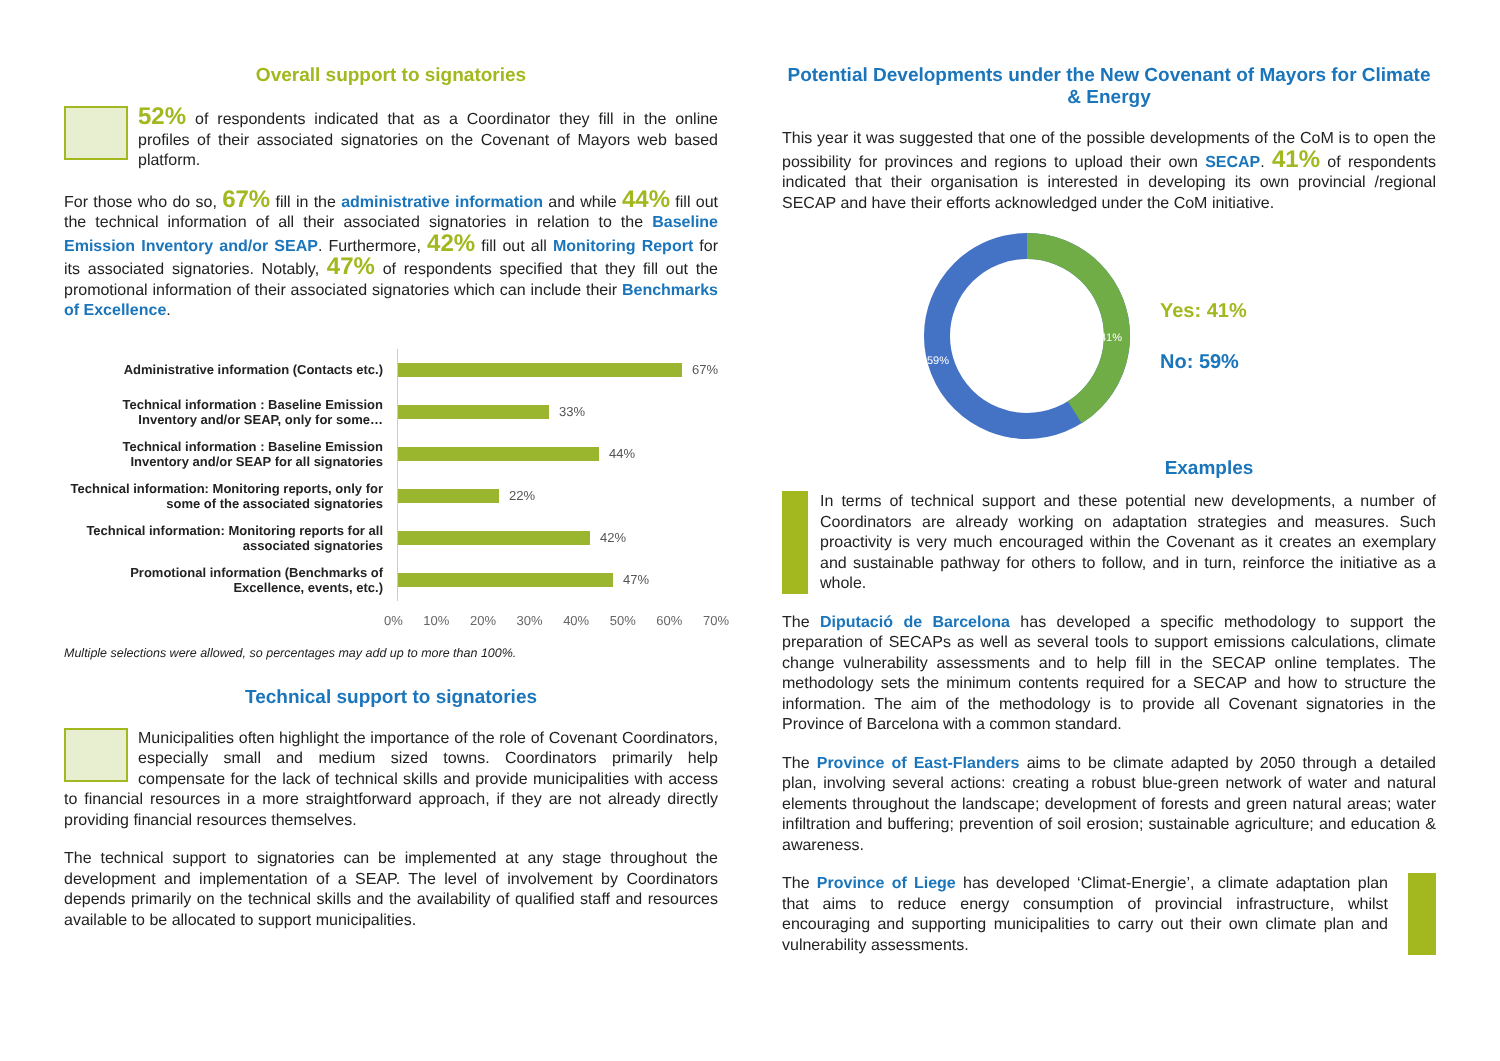Overall support to signatories
52% of respondents indicated that as a Coordinator they fill in the online profiles of their associated signatories on the Covenant of Mayors web based platform.
For those who do so, 67% fill in the administrative information and while 44% fill out the technical information of all their associated signatories in relation to the Baseline Emission Inventory and/or SEAP. Furthermore, 42% fill out all Monitoring Report for its associated signatories. Notably, 47% of respondents specified that they fill out the promotional information of their associated signatories which can include their Benchmarks of Excellence.
Administrative information (Contacts etc.)
Technical information : Baseline Emission Inventory and/or SEAP, only for some…
Technical information : Baseline Emission Inventory and/or SEAP for all signatories
Technical information: Monitoring reports, only for some of the associated signatories
Technical information: Monitoring reports for all associated signatories
Promotional information (Benchmarks of Excellence, events, etc.)
67%
33%
44%
22%
42%
47%
0% 10% 20% 30% 40% 50% 60% 70%
Multiple selections were allowed, so percentages may add up to more than 100%.
Technical support to signatories
Municipalities often highlight the importance of the role of Covenant Coordinators, especially small and medium sized towns. Coordinators primarily help compensate for the lack of technical skills and provide municipalities with access to financial resources in a more straightforward approach, if they are not already directly providing financial resources themselves.
The technical support to signatories can be implemented at any stage throughout the development and implementation of a SEAP. The level of involvement by Coordinators depends primarily on the technical skills and the availability of qualified staff and resources available to be allocated to support municipalities.
Potential Developments under the New Covenant of Mayors for Climate & Energy
This year it was suggested that one of the possible developments of the CoM is to open the possibility for provinces and regions to upload their own SECAP. 41% of respondents indicated that their organisation is interested in developing its own provincial /regional SECAP and have their efforts acknowledged under the CoM initiative.
41%
59%
Yes: 41%
No: 59%
Examples
In terms of technical support and these potential new developments, a number of Coordinators are already working on adaptation strategies and measures. Such proactivity is very much encouraged within the Covenant as it creates an exemplary and sustainable pathway for others to follow, and in turn, reinforce the initiative as a whole.
The Diputació de Barcelona has developed a specific methodology to support the preparation of SECAPs as well as several tools to support emissions calculations, climate change vulnerability assessments and to help fill in the SECAP online templates. The methodology sets the minimum contents required for a SECAP and how to structure the information. The aim of the methodology is to provide all Covenant signatories in the Province of Barcelona with a common standard.
The Province of East-Flanders aims to be climate adapted by 2050 through a detailed plan, involving several actions: creating a robust blue-green network of water and natural elements throughout the landscape; development of forests and green natural areas; water infiltration and buffering; prevention of soil erosion; sustainable agriculture; and education & awareness.
The Province of Liege has developed ‘Climat-Energie’, a climate adaptation plan that aims to reduce energy consumption of provincial infrastructure, whilst encouraging and supporting municipalities to carry out their own climate plan and vulnerability assessments.